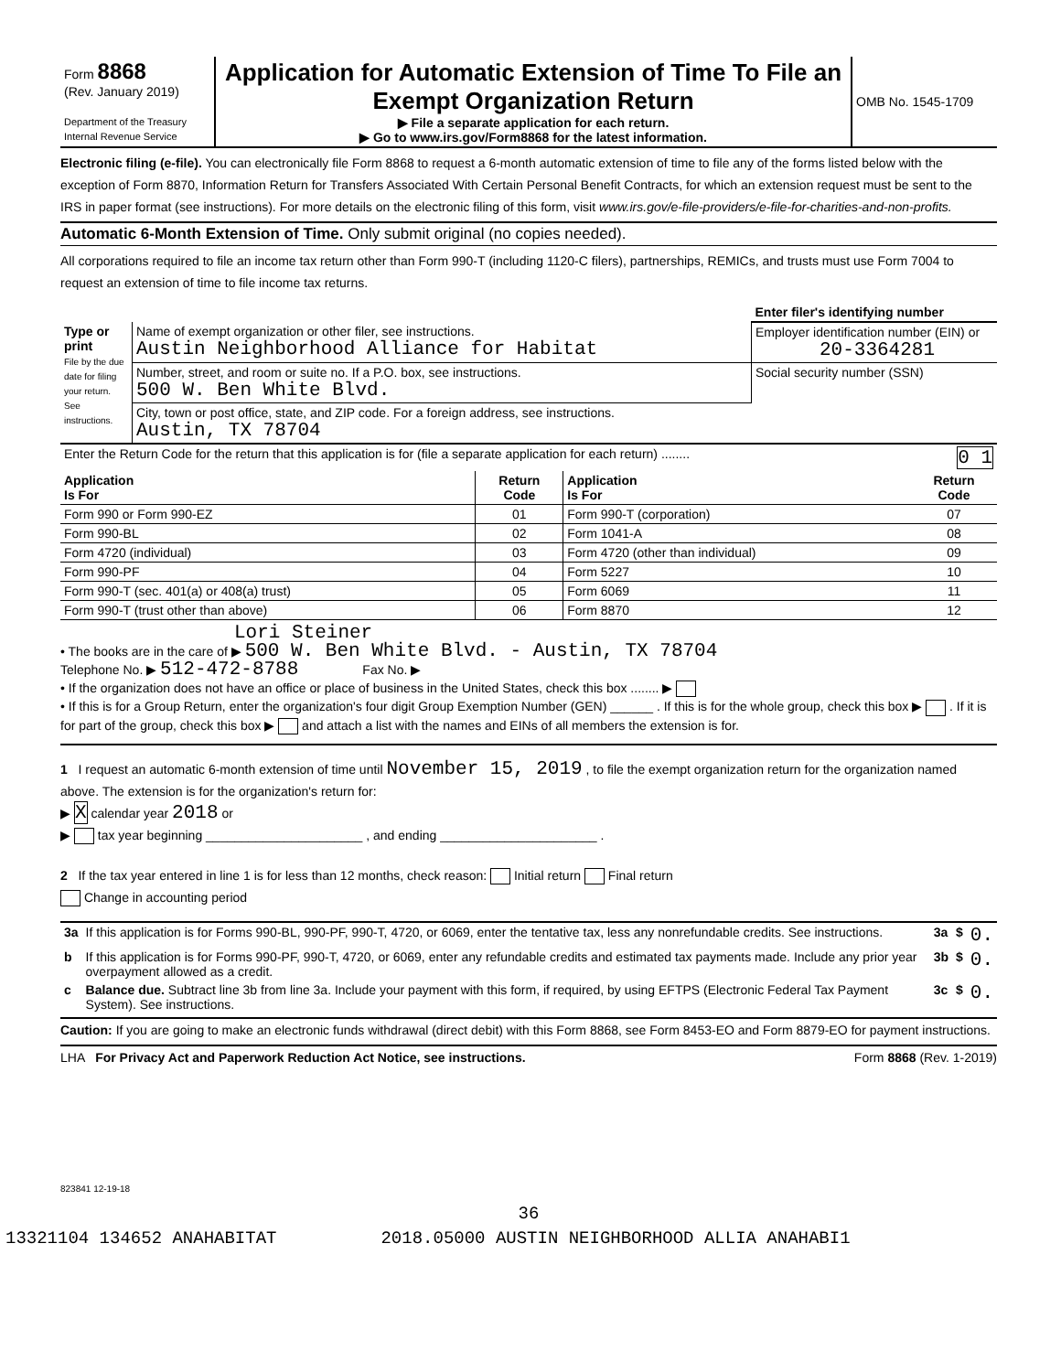| Form 8868 (Rev. January 2019) Department of the Treasury Internal Revenue Service | Application for Automatic Extension of Time To File an Exempt Organization Return ▶ File a separate application for each return. ▶ Go to www.irs.gov/Form8868 for the latest information. | OMB No. 1545-1709 |
Electronic filing (e-file). You can electronically file Form 8868 to request a 6-month automatic extension of time to file any of the forms listed below with the exception of Form 8870, Information Return for Transfers Associated With Certain Personal Benefit Contracts, for which an extension request must be sent to the IRS in paper format (see instructions). For more details on the electronic filing of this form, visit www.irs.gov/e-file-providers/e-file-for-charities-and-non-profits.
Automatic 6-Month Extension of Time. Only submit original (no copies needed).
All corporations required to file an income tax return other than Form 990-T (including 1120-C filers), partnerships, REMICs, and trusts must use Form 7004 to request an extension of time to file income tax returns.
| | | Enter filer's identifying number |
| Type or print File by the due date for filing your return. See instructions. | Name of exempt organization or other filer, see instructions. Austin Neighborhood Alliance for Habitat | Employer identification number (EIN) or 20-3364281 |
| | Number, street, and room or suite no. If a P.O. box, see instructions. 500 W. Ben White Blvd. | Social security number (SSN) |
| | City, town or post office, state, and ZIP code. For a foreign address, see instructions. Austin, TX 78704 | |
| Enter the Return Code for the return that this application is for (file a separate application for each return) ........ 0 1 | | |
| Application Is For | Return Code | Application Is For | Return Code |
| --- | --- | --- | --- |
| Form 990 or Form 990-EZ | 01 | Form 990-T (corporation) | 07 |
| Form 990-BL | 02 | Form 1041-A | 08 |
| Form 4720 (individual) | 03 | Form 4720 (other than individual) | 09 |
| Form 990-PF | 04 | Form 5227 | 10 |
| Form 990-T (sec. 401(a) or 408(a) trust) | 05 | Form 6069 | 11 |
| Form 990-T (trust other than above) | 06 | Form 8870 | 12 |
Lori Steiner
• The books are in the care of ▶ 500 W. Ben White Blvd. - Austin, TX 78704
Telephone No. ▶ 512-472-8788 Fax No. ▶
• If the organization does not have an office or place of business in the United States, check this box ........ ▶
• If this is for a Group Return, enter the organization's four digit Group Exemption Number (GEN) ______ . If this is for the whole group, check this box ▶ . If it is for part of the group, check this box ▶ and attach a list with the names and EINs of all members the extension is for.
1 I request an automatic 6-month extension of time until November 15, 2019 , to file the exempt organization return for the organization named above. The extension is for the organization's return for:
▶ X calendar year 2018 or
▶ tax year beginning ______________________ , and ending ______________________ .
2 If the tax year entered in line 1 is for less than 12 months, check reason: Initial return Final return
Change in accounting period
| 3a | If this application is for Forms 990-BL, 990-PF, 990-T, 4720, or 6069, enter the tentative tax, less any nonrefundable credits. See instructions. | 3a | $ | 0. |
| b | If this application is for Forms 990-PF, 990-T, 4720, or 6069, enter any refundable credits and estimated tax payments made. Include any prior year overpayment allowed as a credit. | 3b | $ | 0. |
| c | Balance due. Subtract line 3b from line 3a. Include your payment with this form, if required, by using EFTPS (Electronic Federal Tax Payment System). See instructions. | 3c | $ | 0. |
Caution: If you are going to make an electronic funds withdrawal (direct debit) with this Form 8868, see Form 8453-EO and Form 8879-EO for payment instructions.
LHA For Privacy Act and Paperwork Reduction Act Notice, see instructions. Form 8868 (Rev. 1-2019)
823841 12-19-18
36
13321104 134652 ANAHABITAT 2018.05000 AUSTIN NEIGHBORHOOD ALLIA ANAHABI1